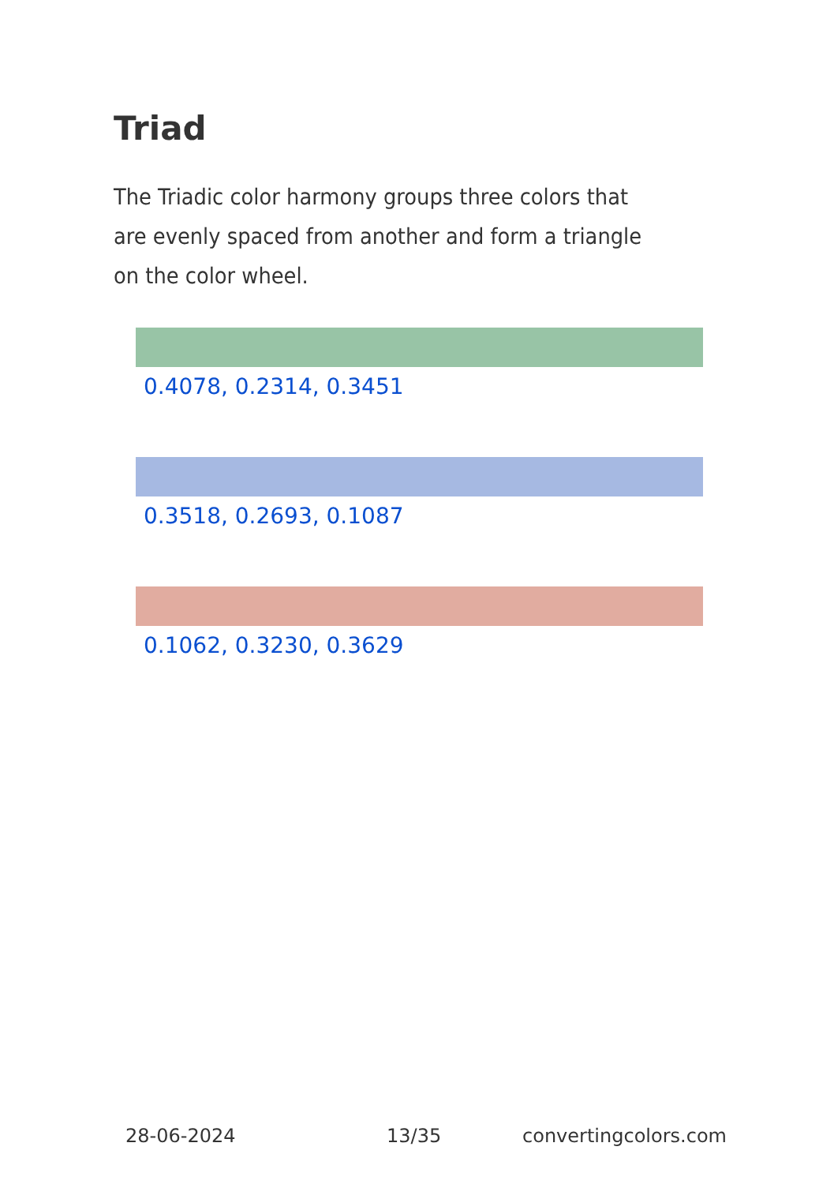Triad
The Triadic color harmony groups three colors that are evenly spaced from another and form a triangle on the color wheel.
0.4078, 0.2314, 0.3451
0.3518, 0.2693, 0.1087
0.1062, 0.3230, 0.3629
28-06-2024 13/35 convertingcolors.com